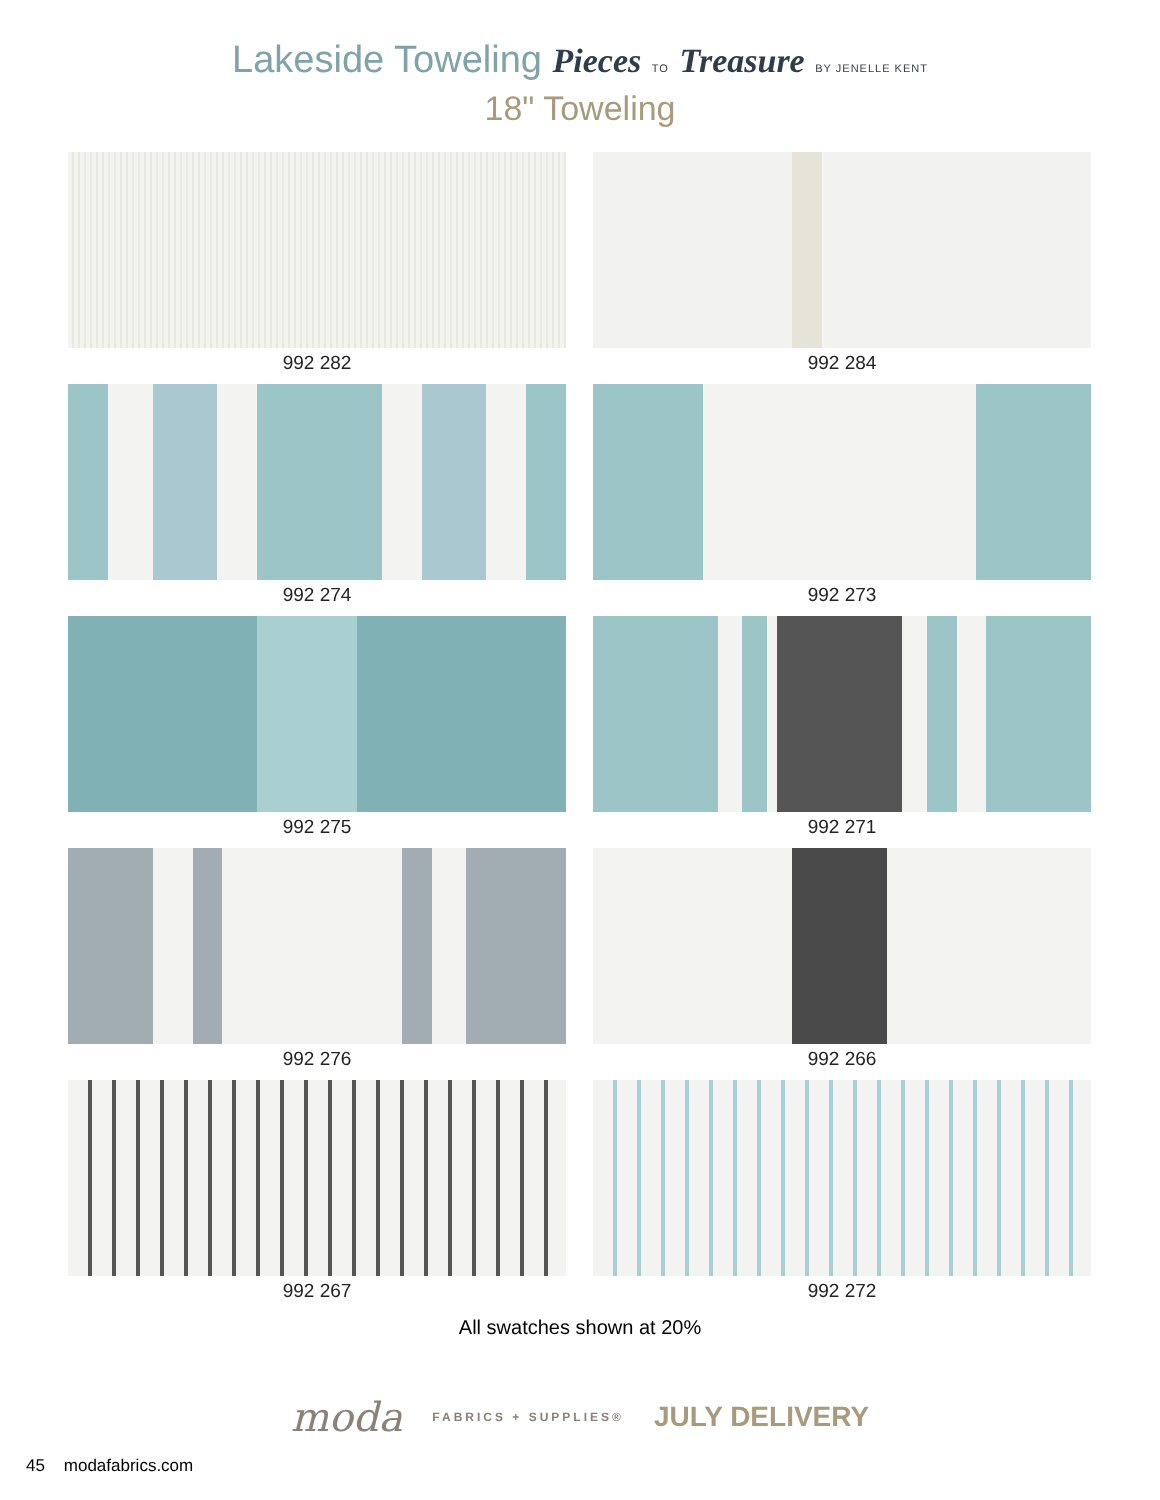Lakeside Toweling Pieces TO Treasure BY JENELLE KENT
18" Toweling
992 282
992 284
992 274
992 273
992 275
992 271
992 276
992 266
992 267
992 272
All swatches shown at 20%
moda FABRICS + SUPPLIES® JULY DELIVERY
45 modafabrics.com